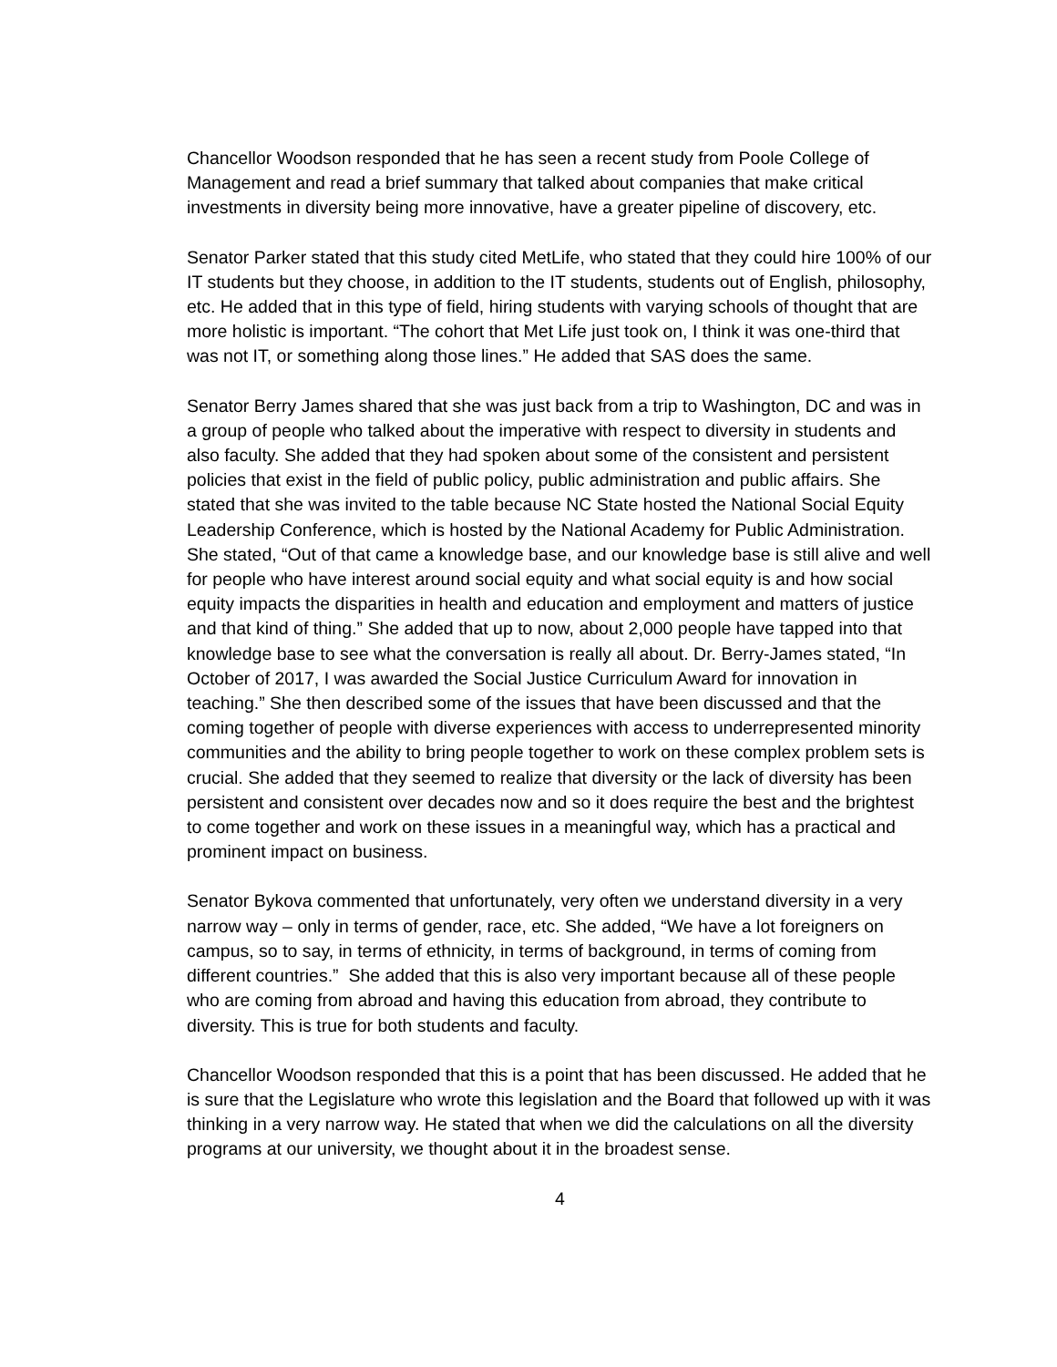Chancellor Woodson responded that he has seen a recent study from Poole College of Management and read a brief summary that talked about companies that make critical investments in diversity being more innovative, have a greater pipeline of discovery, etc.
Senator Parker stated that this study cited MetLife, who stated that they could hire 100% of our IT students but they choose, in addition to the IT students, students out of English, philosophy, etc. He added that in this type of field, hiring students with varying schools of thought that are more holistic is important. “The cohort that Met Life just took on, I think it was one-third that was not IT, or something along those lines.” He added that SAS does the same.
Senator Berry James shared that she was just back from a trip to Washington, DC and was in a group of people who talked about the imperative with respect to diversity in students and also faculty. She added that they had spoken about some of the consistent and persistent policies that exist in the field of public policy, public administration and public affairs. She stated that she was invited to the table because NC State hosted the National Social Equity Leadership Conference, which is hosted by the National Academy for Public Administration. She stated, “Out of that came a knowledge base, and our knowledge base is still alive and well for people who have interest around social equity and what social equity is and how social equity impacts the disparities in health and education and employment and matters of justice and that kind of thing.” She added that up to now, about 2,000 people have tapped into that knowledge base to see what the conversation is really all about. Dr. Berry-James stated, “In October of 2017, I was awarded the Social Justice Curriculum Award for innovation in teaching.” She then described some of the issues that have been discussed and that the coming together of people with diverse experiences with access to underrepresented minority communities and the ability to bring people together to work on these complex problem sets is crucial. She added that they seemed to realize that diversity or the lack of diversity has been persistent and consistent over decades now and so it does require the best and the brightest to come together and work on these issues in a meaningful way, which has a practical and prominent impact on business.
Senator Bykova commented that unfortunately, very often we understand diversity in a very narrow way – only in terms of gender, race, etc. She added, “We have a lot foreigners on campus, so to say, in terms of ethnicity, in terms of background, in terms of coming from different countries.” She added that this is also very important because all of these people who are coming from abroad and having this education from abroad, they contribute to diversity. This is true for both students and faculty.
Chancellor Woodson responded that this is a point that has been discussed. He added that he is sure that the Legislature who wrote this legislation and the Board that followed up with it was thinking in a very narrow way. He stated that when we did the calculations on all the diversity programs at our university, we thought about it in the broadest sense.
4